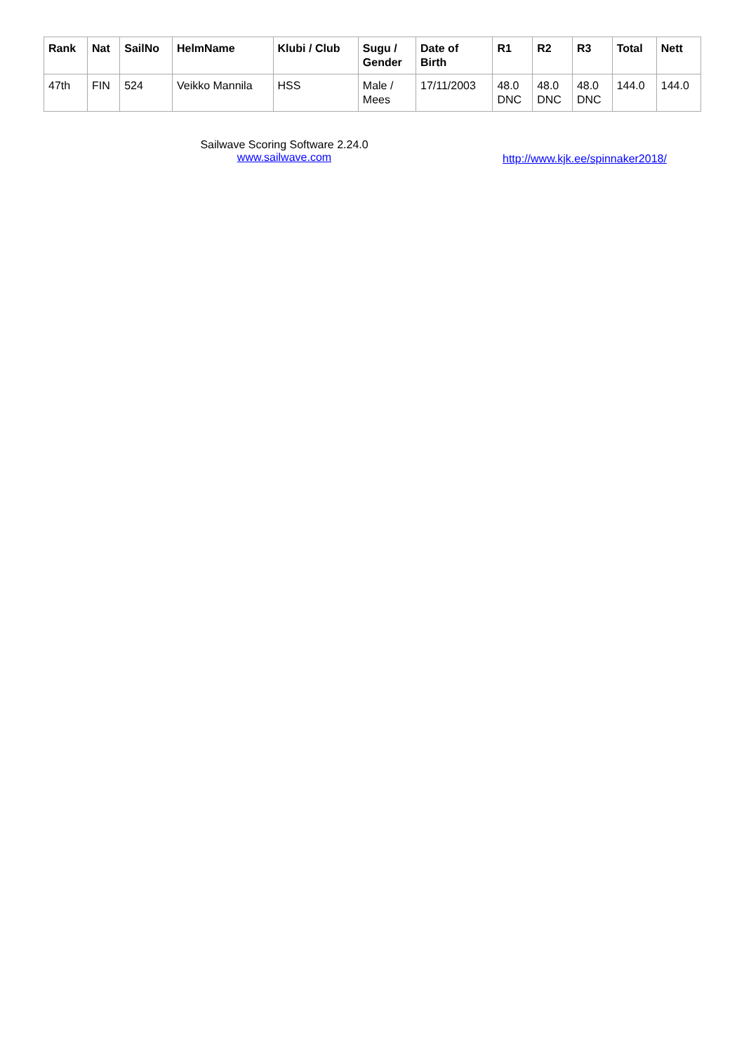| Rank | Nat | SailNo | HelmName | Klubi / Club | Sugu / Gender | Date of Birth | R1 | R2 | R3 | Total | Nett |
| --- | --- | --- | --- | --- | --- | --- | --- | --- | --- | --- | --- |
| 47th | FIN | 524 | Veikko Mannila | HSS | Male / Mees | 17/11/2003 | 48.0 DNC | 48.0 DNC | 48.0 DNC | 144.0 | 144.0 |
Sailwave Scoring Software 2.24.0
www.sailwave.com
http://www.kjk.ee/spinnaker2018/